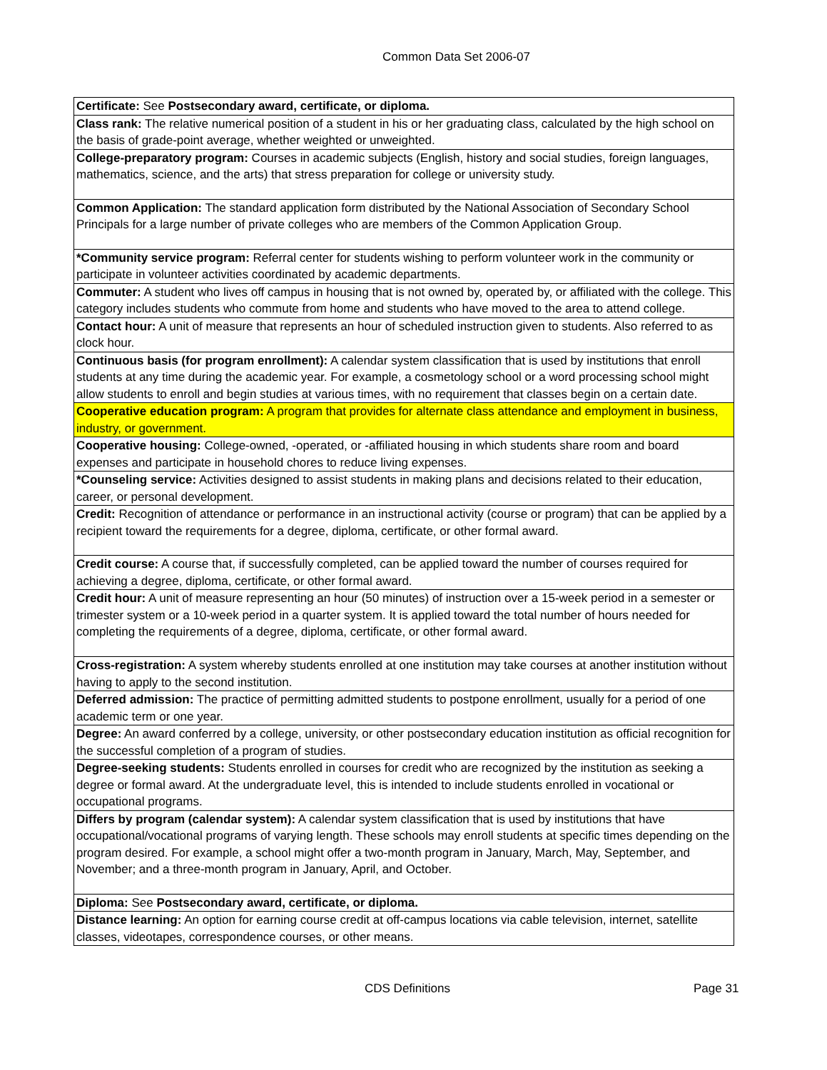Common Data Set 2006-07
| Certificate: See Postsecondary award, certificate, or diploma. |
| Class rank: The relative numerical position of a student in his or her graduating class, calculated by the high school on the basis of grade-point average, whether weighted or unweighted. |
| College-preparatory program: Courses in academic subjects (English, history and social studies, foreign languages, mathematics, science, and the arts) that stress preparation for college or university study. |
| Common Application: The standard application form distributed by the National Association of Secondary School Principals for a large number of private colleges who are members of the Common Application Group. |
| *Community service program: Referral center for students wishing to perform volunteer work in the community or participate in volunteer activities coordinated by academic departments. |
| Commuter: A student who lives off campus in housing that is not owned by, operated by, or affiliated with the college. This category includes students who commute from home and students who have moved to the area to attend college. |
| Contact hour: A unit of measure that represents an hour of scheduled instruction given to students. Also referred to as clock hour. |
| Continuous basis (for program enrollment): A calendar system classification that is used by institutions that enroll students at any time during the academic year. For example, a cosmetology school or a word processing school might allow students to enroll and begin studies at various times, with no requirement that classes begin on a certain date. |
| Cooperative education program: A program that provides for alternate class attendance and employment in business, industry, or government. |
| Cooperative housing: College-owned, -operated, or -affiliated housing in which students share room and board expenses and participate in household chores to reduce living expenses. |
| *Counseling service: Activities designed to assist students in making plans and decisions related to their education, career, or personal development. |
| Credit: Recognition of attendance or performance in an instructional activity (course or program) that can be applied by a recipient toward the requirements for a degree, diploma, certificate, or other formal award. |
| Credit course: A course that, if successfully completed, can be applied toward the number of courses required for achieving a degree, diploma, certificate, or other formal award. |
| Credit hour: A unit of measure representing an hour (50 minutes) of instruction over a 15-week period in a semester or trimester system or a 10-week period in a quarter system. It is applied toward the total number of hours needed for completing the requirements of a degree, diploma, certificate, or other formal award. |
| Cross-registration: A system whereby students enrolled at one institution may take courses at another institution without having to apply to the second institution. |
| Deferred admission: The practice of permitting admitted students to postpone enrollment, usually for a period of one academic term or one year. |
| Degree: An award conferred by a college, university, or other postsecondary education institution as official recognition for the successful completion of a program of studies. |
| Degree-seeking students: Students enrolled in courses for credit who are recognized by the institution as seeking a degree or formal award. At the undergraduate level, this is intended to include students enrolled in vocational or occupational programs. |
| Differs by program (calendar system): A calendar system classification that is used by institutions that have occupational/vocational programs of varying length. These schools may enroll students at specific times depending on the program desired. For example, a school might offer a two-month program in January, March, May, September, and November; and a three-month program in January, April, and October. |
| Diploma: See Postsecondary award, certificate, or diploma. |
| Distance learning: An option for earning course credit at off-campus locations via cable television, internet, satellite classes, videotapes, correspondence courses, or other means. |
CDS Definitions Page 31